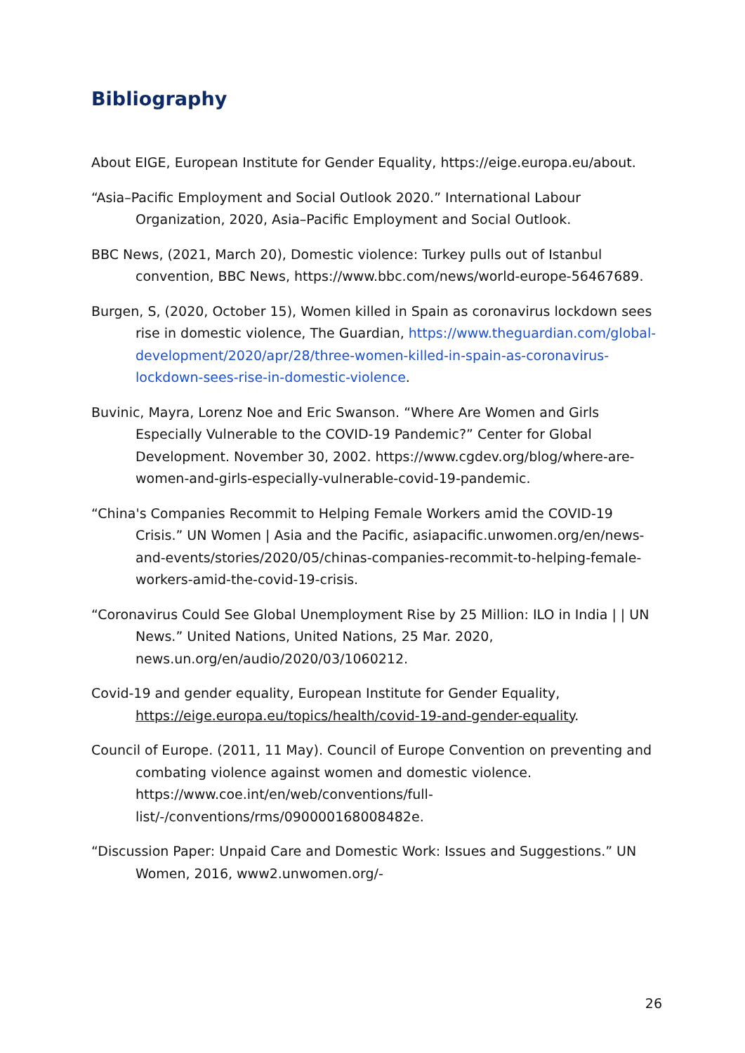Bibliography
About EIGE, European Institute for Gender Equality, https://eige.europa.eu/about.
“Asia–Pacific Employment and Social Outlook 2020.” International Labour Organization, 2020, Asia–Pacific Employment and Social Outlook.
BBC News, (2021, March 20), Domestic violence: Turkey pulls out of Istanbul convention, BBC News, https://www.bbc.com/news/world-europe-56467689.
Burgen, S, (2020, October 15), Women killed in Spain as coronavirus lockdown sees rise in domestic violence, The Guardian, https://www.theguardian.com/global-development/2020/apr/28/three-women-killed-in-spain-as-coronavirus-lockdown-sees-rise-in-domestic-violence.
Buvinic, Mayra, Lorenz Noe and Eric Swanson. “Where Are Women and Girls Especially Vulnerable to the COVID-19 Pandemic?” Center for Global Development. November 30, 2002. https://www.cgdev.org/blog/where-are-women-and-girls-especially-vulnerable-covid-19-pandemic.
“China's Companies Recommit to Helping Female Workers amid the COVID-19 Crisis.” UN Women | Asia and the Pacific, asiapacific.unwomen.org/en/news-and-events/stories/2020/05/chinas-companies-recommit-to-helping-female-workers-amid-the-covid-19-crisis.
“Coronavirus Could See Global Unemployment Rise by 25 Million: ILO in India | | UN News.” United Nations, United Nations, 25 Mar. 2020, news.un.org/en/audio/2020/03/1060212.
Covid-19 and gender equality, European Institute for Gender Equality, https://eige.europa.eu/topics/health/covid-19-and-gender-equality.
Council of Europe. (2011, 11 May). Council of Europe Convention on preventing and combating violence against women and domestic violence. https://www.coe.int/en/web/conventions/full-list/-/conventions/rms/090000168008482e.
“Discussion Paper: Unpaid Care and Domestic Work: Issues and Suggestions.” UN Women, 2016, www2.unwomen.org/-
26